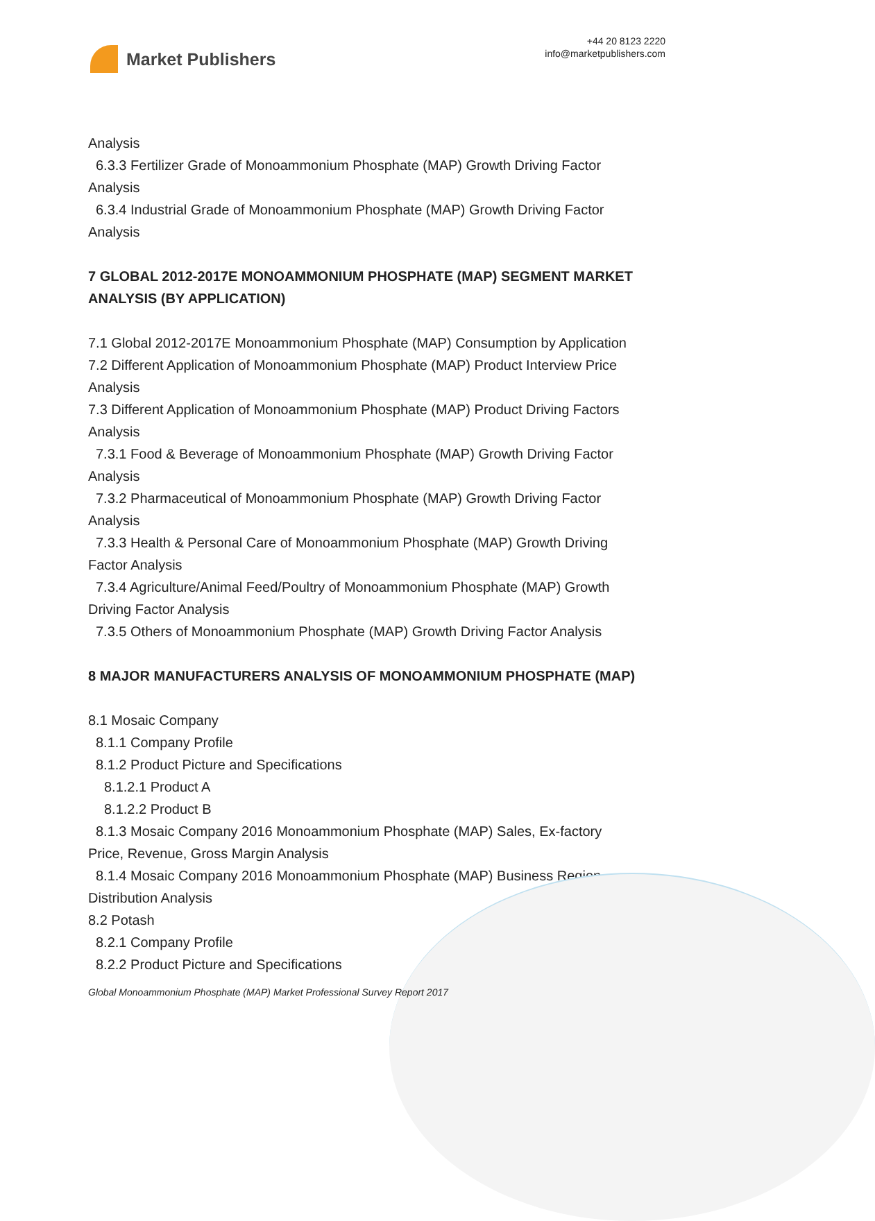Market Publishers
+44 20 8123 2220
info@marketpublishers.com
Analysis
6.3.3 Fertilizer Grade of Monoammonium Phosphate (MAP) Growth Driving Factor
Analysis
6.3.4 Industrial Grade of Monoammonium Phosphate (MAP) Growth Driving Factor
Analysis
7 GLOBAL 2012-2017E MONOAMMONIUM PHOSPHATE (MAP) SEGMENT MARKET ANALYSIS (BY APPLICATION)
7.1 Global 2012-2017E Monoammonium Phosphate (MAP) Consumption by Application
7.2 Different Application of Monoammonium Phosphate (MAP) Product Interview Price Analysis
7.3 Different Application of Monoammonium Phosphate (MAP) Product Driving Factors Analysis
7.3.1 Food & Beverage of Monoammonium Phosphate (MAP) Growth Driving Factor
Analysis
7.3.2 Pharmaceutical of Monoammonium Phosphate (MAP) Growth Driving Factor
Analysis
7.3.3 Health & Personal Care of Monoammonium Phosphate (MAP) Growth Driving
Factor Analysis
7.3.4 Agriculture/Animal Feed/Poultry of Monoammonium Phosphate (MAP) Growth
Driving Factor Analysis
7.3.5 Others of Monoammonium Phosphate (MAP) Growth Driving Factor Analysis
8 MAJOR MANUFACTURERS ANALYSIS OF MONOAMMONIUM PHOSPHATE (MAP)
8.1 Mosaic Company
8.1.1 Company Profile
8.1.2 Product Picture and Specifications
8.1.2.1 Product A
8.1.2.2 Product B
8.1.3 Mosaic Company 2016 Monoammonium Phosphate (MAP) Sales, Ex-factory
Price, Revenue, Gross Margin Analysis
8.1.4 Mosaic Company 2016 Monoammonium Phosphate (MAP) Business Region
Distribution Analysis
8.2 Potash
8.2.1 Company Profile
8.2.2 Product Picture and Specifications
Global Monoammonium Phosphate (MAP) Market Professional Survey Report 2017